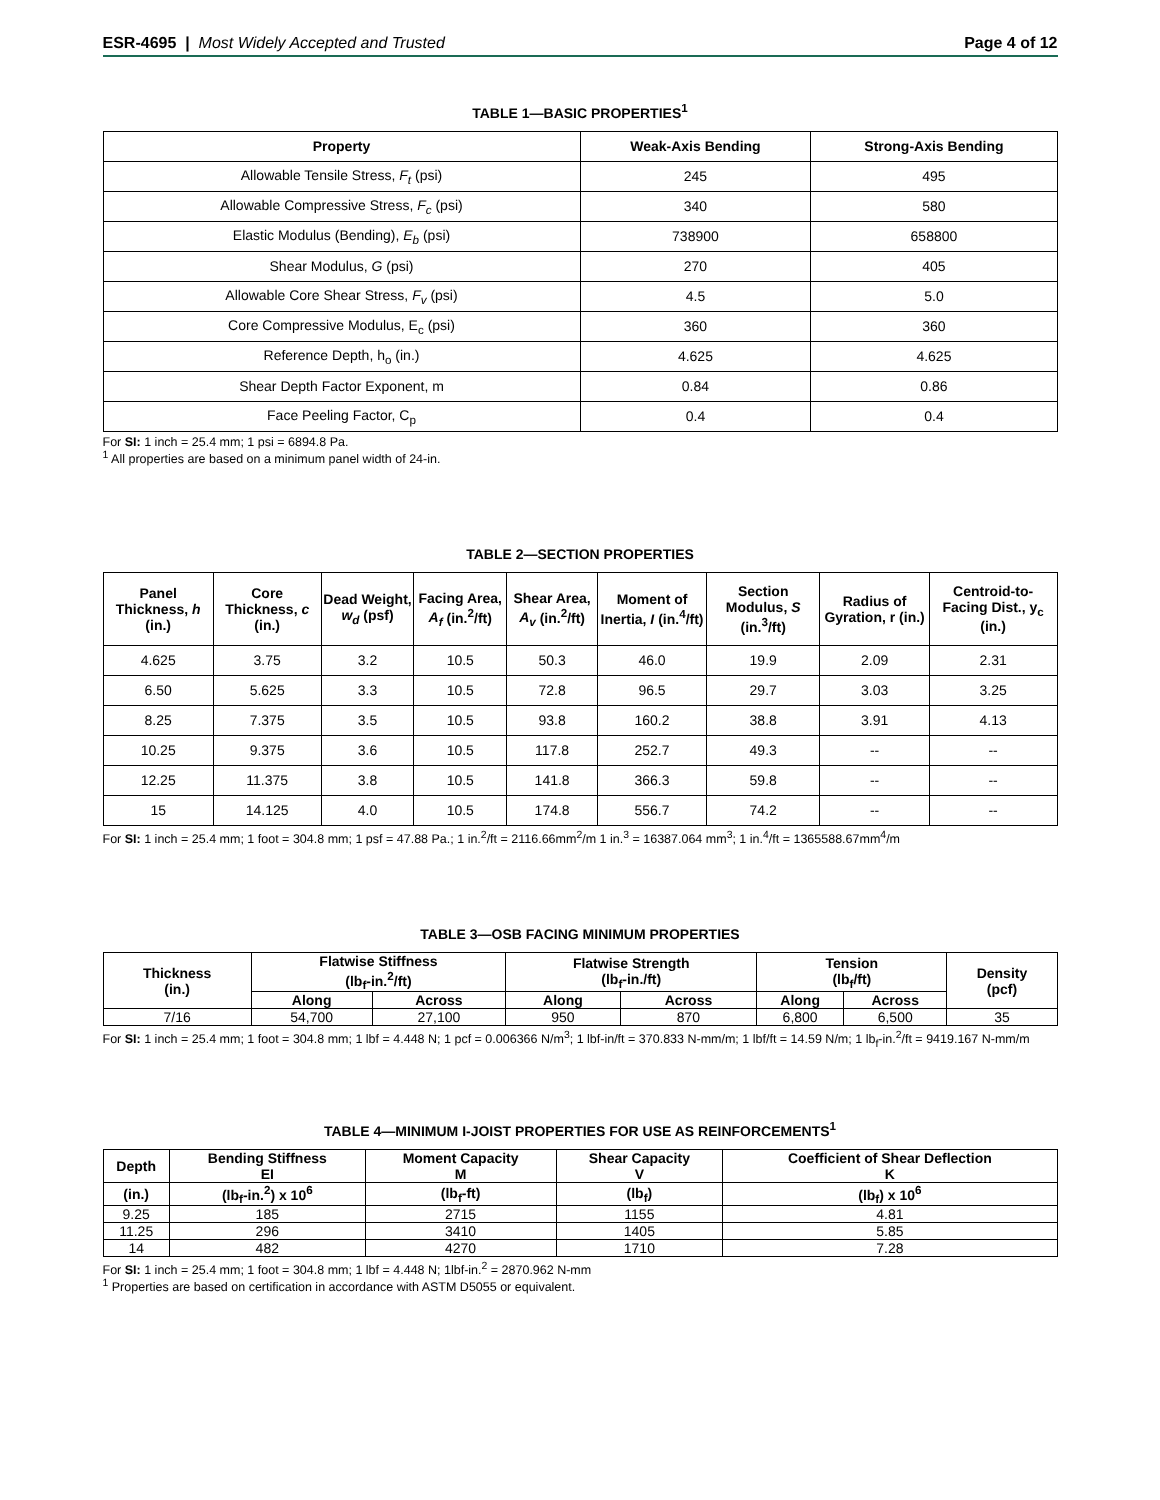ESR-4695 | Most Widely Accepted and Trusted
Page 4 of 12
TABLE 1—BASIC PROPERTIES<sup>1</sup>
| Property | Weak-Axis Bending | Strong-Axis Bending |
| --- | --- | --- |
| Allowable Tensile Stress, F<sub>t</sub> (psi) | 245 | 495 |
| Allowable Compressive Stress, F<sub>c</sub> (psi) | 340 | 580 |
| Elastic Modulus (Bending), E<sub>b</sub> (psi) | 738900 | 658800 |
| Shear Modulus, G (psi) | 270 | 405 |
| Allowable Core Shear Stress, F<sub>v</sub> (psi) | 4.5 | 5.0 |
| Core Compressive Modulus, E<sub>c</sub> (psi) | 360 | 360 |
| Reference Depth, h<sub>o</sub> (in.) | 4.625 | 4.625 |
| Shear Depth Factor Exponent, m | 0.84 | 0.86 |
| Face Peeling Factor, C<sub>p</sub> | 0.4 | 0.4 |
For SI: 1 inch = 25.4 mm; 1 psi = 6894.8 Pa.
<sup>1</sup> All properties are based on a minimum panel width of 24-in.
TABLE 2—SECTION PROPERTIES
| Panel Thickness, h (in.) | Core Thickness, c (in.) | Dead Weight, w<sub>d</sub> (psf) | Facing Area, A<sub>f</sub> (in.<sup>2</sup>/ft) | Shear Area, A<sub>v</sub> (in.<sup>2</sup>/ft) | Moment of Inertia, I (in.<sup>4</sup>/ft) | Section Modulus, S (in.<sup>3</sup>/ft) | Radius of Gyration, r (in.) | Centroid-to-Facing Dist., y<sub>c</sub> (in.) |
| --- | --- | --- | --- | --- | --- | --- | --- | --- |
| 4.625 | 3.75 | 3.2 | 10.5 | 50.3 | 46.0 | 19.9 | 2.09 | 2.31 |
| 6.50 | 5.625 | 3.3 | 10.5 | 72.8 | 96.5 | 29.7 | 3.03 | 3.25 |
| 8.25 | 7.375 | 3.5 | 10.5 | 93.8 | 160.2 | 38.8 | 3.91 | 4.13 |
| 10.25 | 9.375 | 3.6 | 10.5 | 117.8 | 252.7 | 49.3 | -- | -- |
| 12.25 | 11.375 | 3.8 | 10.5 | 141.8 | 366.3 | 59.8 | -- | -- |
| 15 | 14.125 | 4.0 | 10.5 | 174.8 | 556.7 | 74.2 | -- | -- |
For SI: 1 inch = 25.4 mm; 1 foot = 304.8 mm; 1 psf = 47.88 Pa.; 1 in.<sup>2</sup>/ft = 2116.66mm<sup>2</sup>/m 1 in.<sup>3</sup> = 16387.064 mm<sup>3</sup>; 1 in.<sup>4</sup>/ft = 1365588.67mm<sup>4</sup>/m
TABLE 3—OSB FACING MINIMUM PROPERTIES
| Thickness (in.) | Flatwise Stiffness (lb<sub>f</sub>-in.<sup>2</sup>/ft) | | Flatwise Strength (lb<sub>f</sub>-in./ft) | | Tension (lb<sub>f</sub>/ft) | | Density (pcf) |
| --- | --- | --- | --- | --- | --- | --- | --- |
| | Along | Across | Along | Across | Along | Across | |
| 7/16 | 54,700 | 27,100 | 950 | 870 | 6,800 | 6,500 | 35 |
For SI: 1 inch = 25.4 mm; 1 foot = 304.8 mm; 1 lbf = 4.448 N; 1 pcf = 0.006366 N/m<sup>3</sup>; 1 lbf-in/ft = 370.833 N-mm/m; 1 lbf/ft = 14.59 N/m; 1 lb<sub>f</sub>-in.<sup>2</sup>/ft = 9419.167 N-mm/m
TABLE 4—MINIMUM I-JOIST PROPERTIES FOR USE AS REINFORCEMENTS<sup>1</sup>
| Depth | Bending Stiffness EI | Moment Capacity M | Shear Capacity V | Coefficient of Shear Deflection K |
| --- | --- | --- | --- | --- |
| (in.) | (lb<sub>f</sub>-in.<sup>2</sup>) x 10<sup>6</sup> | (lb<sub>f</sub>-ft) | (lb<sub>f</sub>) | (lb<sub>f</sub>) x 10<sup>6</sup> |
| 9.25 | 185 | 2715 | 1155 | 4.81 |
| 11.25 | 296 | 3410 | 1405 | 5.85 |
| 14 | 482 | 4270 | 1710 | 7.28 |
For SI: 1 inch = 25.4 mm; 1 foot = 304.8 mm; 1 lbf = 4.448 N; 1lbf-in.<sup>2</sup> = 2870.962 N-mm
<sup>1</sup> Properties are based on certification in accordance with ASTM D5055 or equivalent.